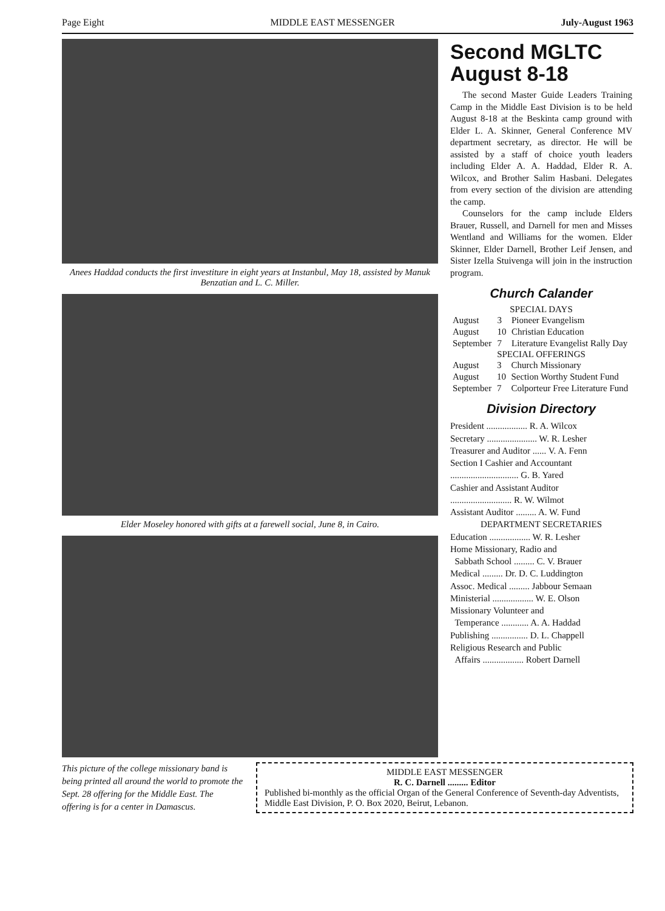Page Eight MIDDLE EAST MESSENGER July-August 1963
Anees Haddad conducts the first investiture in eight years at Instanbul, May 18, assisted by Manuk Benzatian and L. C. Miller.
Elder Moseley honored with gifts at a farewell social, June 8, in Cairo.
Second MGLTC August 8-18
The second Master Guide Leaders Training Camp in the Middle East Division is to be held August 8-18 at the Beskinta camp ground with Elder L. A. Skinner, General Conference MV department secretary, as director. He will be assisted by a staff of choice youth leaders including Elder A. A. Haddad, Elder R. A. Wilcox, and Brother Salim Hasbani. Delegates from every section of the division are attending the camp.
Counselors for the camp include Elders Brauer, Russell, and Darnell for men and Misses Wentland and Williams for the women. Elder Skinner, Elder Darnell, Brother Leif Jensen, and Sister Izella Stuivenga will join in the instruction program.
Church Calander
SPECIAL DAYS
| August | 3 | Pioneer Evangelism |
| August | 10 | Christian Education |
| September | 7 | Literature Evangelist Rally Day |
SPECIAL OFFERINGS
| August | 3 | Church Missionary |
| August | 10 | Section Worthy Student Fund |
| September | 7 | Colporteur Free Literature Fund |
Division Directory
President .................. R. A. Wilcox
Secretary ...................... W. R. Lesher
Treasurer and Auditor ...... V. A. Fenn
Section I Cashier and Accountant
.............................. G. B. Yared
Cashier and Assistant Auditor
........................... R. W. Wilmot
Assistant Auditor ......... A. W. Fund
DEPARTMENT SECRETARIES
Education .................. W. R. Lesher
Home Missionary, Radio and
Sabbath School ......... C. V. Brauer
Medical ......... Dr. D. C. Luddington
Assoc. Medical ......... Jabbour Semaan
Ministerial .................. W. E. Olson
Missionary Volunteer and
Temperance ............ A. A. Haddad
Publishing ................ D. L. Chappell
Religious Research and Public
Affairs .................. Robert Darnell
This picture of the college missionary band is being printed all around the world to promote the Sept. 28 offering for the Middle East. The offering is for a center in Damascus.
MIDDLE EAST MESSENGER
R. C. Darnell ......... Editor
Published bi-monthly as the official Organ of the General Conference of Seventh-day Adventists, Middle East Division, P. O. Box 2020, Beirut, Lebanon.